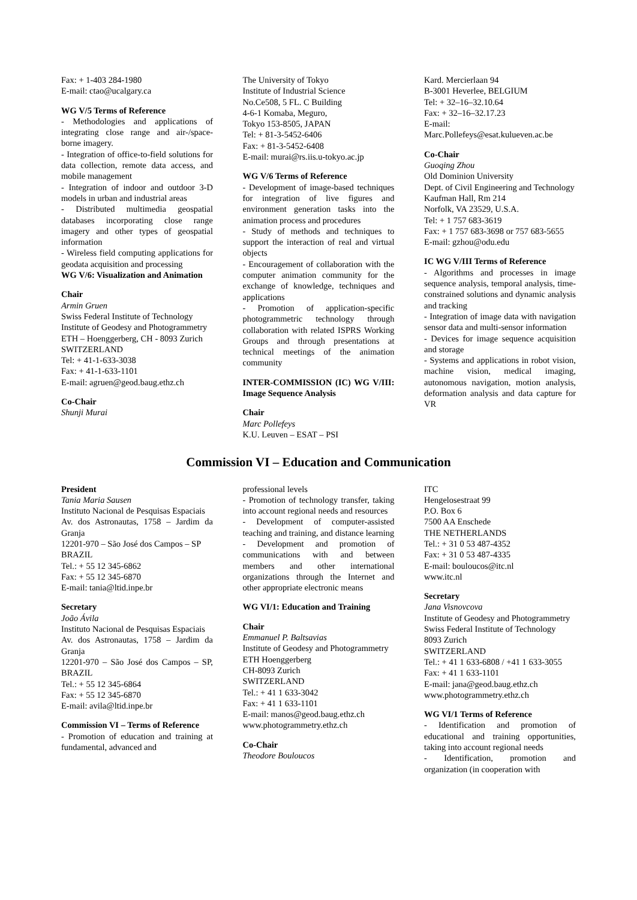Fax: + 1-403 284-1980
E-mail: ctao@ucalgary.ca
WG V/5 Terms of Reference
- Methodologies and applications of integrating close range and air-/space-borne imagery.
- Integration of office-to-field solutions for data collection, remote data access, and mobile management
- Integration of indoor and outdoor 3-D models in urban and industrial areas
- Distributed multimedia geospatial databases incorporating close range imagery and other types of geospatial information
- Wireless field computing applications for geodata acquisition and processing
WG V/6: Visualization and Animation
Chair
Armin Gruen
Swiss Federal Institute of Technology
Institute of Geodesy and Photogrammetry
ETH – Hoenggerberg, CH - 8093 Zurich
SWITZERLAND
Tel: + 41-1-633-3038
Fax: + 41-1-633-1101
E-mail: agruen@geod.baug.ethz.ch
Co-Chair
Shunji Murai
The University of Tokyo
Institute of Industrial Science
No.Ce508, 5 FL. C Building
4-6-1 Komaba, Meguro,
Tokyo 153-8505, JAPAN
Tel: + 81-3-5452-6406
Fax: + 81-3-5452-6408
E-mail: murai@rs.iis.u-tokyo.ac.jp
WG V/6 Terms of Reference
- Development of image-based techniques for integration of live figures and environment generation tasks into the animation process and procedures
- Study of methods and techniques to support the interaction of real and virtual objects
- Encouragement of collaboration with the computer animation community for the exchange of knowledge, techniques and applications
- Promotion of application-specific photogrammetric technology through collaboration with related ISPRS Working Groups and through presentations at technical meetings of the animation community
INTER-COMMISSION (IC) WG V/III: Image Sequence Analysis
Chair
Marc Pollefeys
K.U. Leuven – ESAT – PSI
Kard. Mercierlaan 94
B-3001 Heverlee, BELGIUM
Tel: + 32–16–32.10.64
Fax: + 32–16–32.17.23
E-mail:
Marc.Pollefeys@esat.kulueven.ac.be
Co-Chair
Guoqing Zhou
Old Dominion University
Dept. of Civil Engineering and Technology
Kaufman Hall, Rm 214
Norfolk, VA 23529, U.S.A.
Tel: + 1 757 683-3619
Fax: + 1 757 683-3698 or 757 683-5655
E-mail: gzhou@odu.edu
IC WG V/III Terms of Reference
- Algorithms and processes in image sequence analysis, temporal analysis, time-constrained solutions and dynamic analysis and tracking
- Integration of image data with navigation sensor data and multi-sensor information
- Devices for image sequence acquisition and storage
- Systems and applications in robot vision, machine vision, medical imaging, autonomous navigation, motion analysis, deformation analysis and data capture for VR
Commission VI – Education and Communication
President
Tania Maria Sausen
Instituto Nacional de Pesquisas Espaciais
Av. dos Astronautas, 1758 – Jardim da Granja
12201-970 – São José dos Campos – SP
BRAZIL
Tel.: + 55 12 345-6862
Fax: + 55 12 345-6870
E-mail: tania@ltid.inpe.br
Secretary
João Ávila
Instituto Nacional de Pesquisas Espaciais
Av. dos Astronautas, 1758 – Jardim da Granja
12201-970 – São José dos Campos – SP, BRAZIL
Tel.: + 55 12 345-6864
Fax: + 55 12 345-6870
E-mail: avila@ltid.inpe.br
Commission VI – Terms of Reference
- Promotion of education and training at fundamental, advanced and
professional levels
- Promotion of technology transfer, taking into account regional needs and resources
- Development of computer-assisted teaching and training, and distance learning
- Development and promotion of communications with and between members and other international organizations through the Internet and other appropriate electronic means
WG VI/1: Education and Training
Chair
Emmanuel P. Baltsavias
Institute of Geodesy and Photogrammetry
ETH Hoenggerberg
CH-8093 Zurich
SWITZERLAND
Tel.: + 41 1 633-3042
Fax: + 41 1 633-1101
E-mail: manos@geod.baug.ethz.ch
www.photogrammetry.ethz.ch
Co-Chair
Theodore Bouloucos
ITC
Hengelosestraat 99
P.O. Box 6
7500 AA Enschede
THE NETHERLANDS
Tel.: + 31 0 53 487-4352
Fax: + 31 0 53 487-4335
E-mail: bouloucos@itc.nl
www.itc.nl
Secretary
Jana Visnovcova
Institute of Geodesy and Photogrammetry
Swiss Federal Institute of Technology
8093 Zurich
SWITZERLAND
Tel.: + 41 1 633-6808 / +41 1 633-3055
Fax: + 41 1 633-1101
E-mail: jana@geod.baug.ethz.ch
www.photogrammetry.ethz.ch
WG VI/1 Terms of Reference
- Identification and promotion of educational and training opportunities, taking into account regional needs
- Identification, promotion and organization (in cooperation with